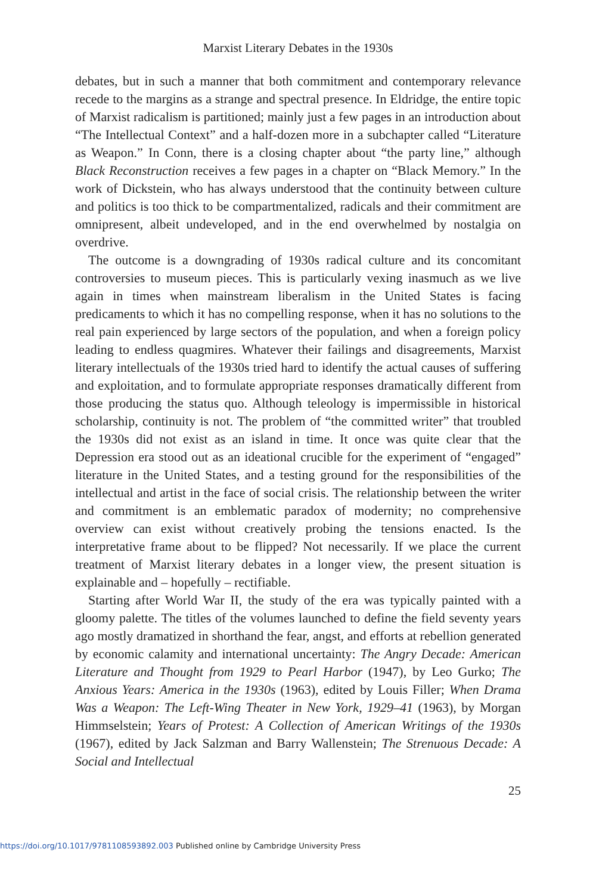Marxist Literary Debates in the 1930s
debates, but in such a manner that both commitment and contemporary relevance recede to the margins as a strange and spectral presence. In Eldridge, the entire topic of Marxist radicalism is partitioned; mainly just a few pages in an introduction about “The Intellectual Context” and a half-dozen more in a subchapter called “Literature as Weapon.” In Conn, there is a closing chapter about “the party line,” although Black Reconstruction receives a few pages in a chapter on “Black Memory.” In the work of Dickstein, who has always understood that the continuity between culture and politics is too thick to be compartmentalized, radicals and their commitment are omnipresent, albeit undeveloped, and in the end overwhelmed by nostalgia on overdrive.
The outcome is a downgrading of 1930s radical culture and its concomitant controversies to museum pieces. This is particularly vexing inasmuch as we live again in times when mainstream liberalism in the United States is facing predicaments to which it has no compelling response, when it has no solutions to the real pain experienced by large sectors of the population, and when a foreign policy leading to endless quagmires. Whatever their failings and disagreements, Marxist literary intellectuals of the 1930s tried hard to identify the actual causes of suffering and exploitation, and to formulate appropriate responses dramatically different from those producing the status quo. Although teleology is impermissible in historical scholarship, continuity is not. The problem of “the committed writer” that troubled the 1930s did not exist as an island in time. It once was quite clear that the Depression era stood out as an ideational crucible for the experiment of “engaged” literature in the United States, and a testing ground for the responsibilities of the intellectual and artist in the face of social crisis. The relationship between the writer and commitment is an emblematic paradox of modernity; no comprehensive overview can exist without creatively probing the tensions enacted. Is the interpretative frame about to be flipped? Not necessarily. If we place the current treatment of Marxist literary debates in a longer view, the present situation is explainable and – hopefully – rectifiable.
Starting after World War II, the study of the era was typically painted with a gloomy palette. The titles of the volumes launched to define the field seventy years ago mostly dramatized in shorthand the fear, angst, and efforts at rebellion generated by economic calamity and international uncertainty: The Angry Decade: American Literature and Thought from 1929 to Pearl Harbor (1947), by Leo Gurko; The Anxious Years: America in the 1930s (1963), edited by Louis Filler; When Drama Was a Weapon: The Left-Wing Theater in New York, 1929–41 (1963), by Morgan Himmselstein; Years of Protest: A Collection of American Writings of the 1930s (1967), edited by Jack Salzman and Barry Wallenstein; The Strenuous Decade: A Social and Intellectual
25
https://doi.org/10.1017/9781108593892.003 Published online by Cambridge University Press